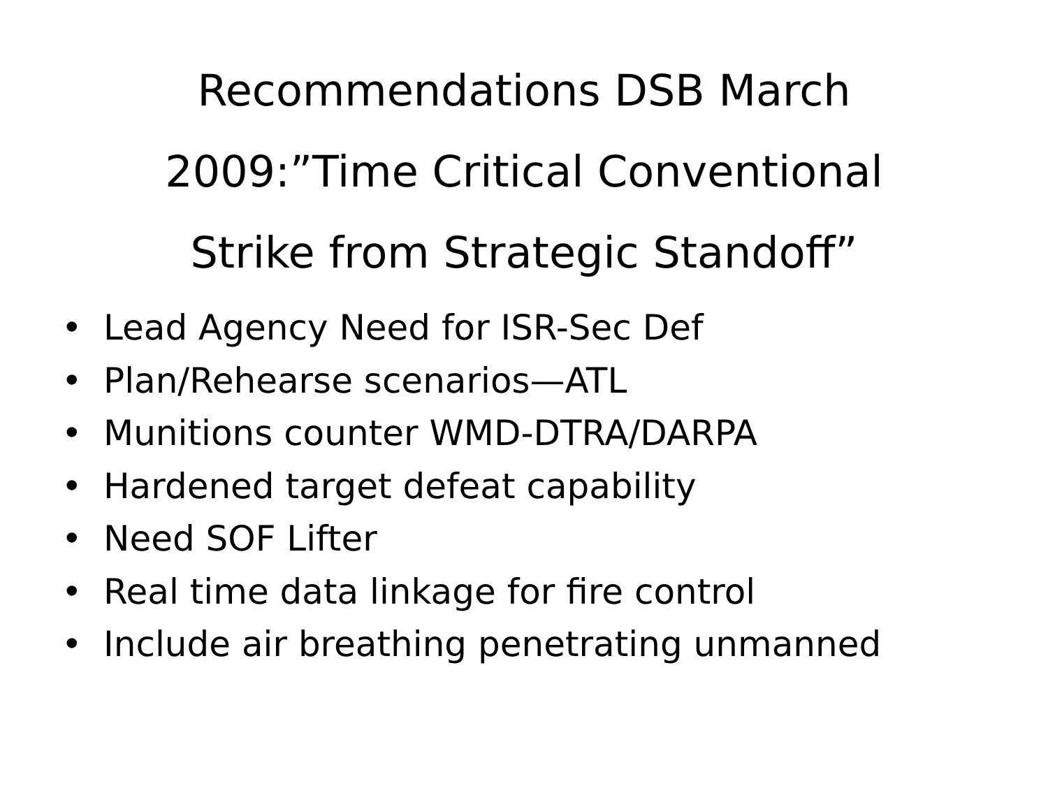Recommendations DSB March
2009:”Time Critical Conventional
Strike from Strategic Standoff”
• Lead Agency Need for ISR-Sec Def
• Plan/Rehearse scenarios—ATL
• Munitions counter WMD-DTRA/DARPA
• Hardened target defeat capability
• Need SOF Lifter
• Real time data linkage for fire control
• Include air breathing penetrating unmanned